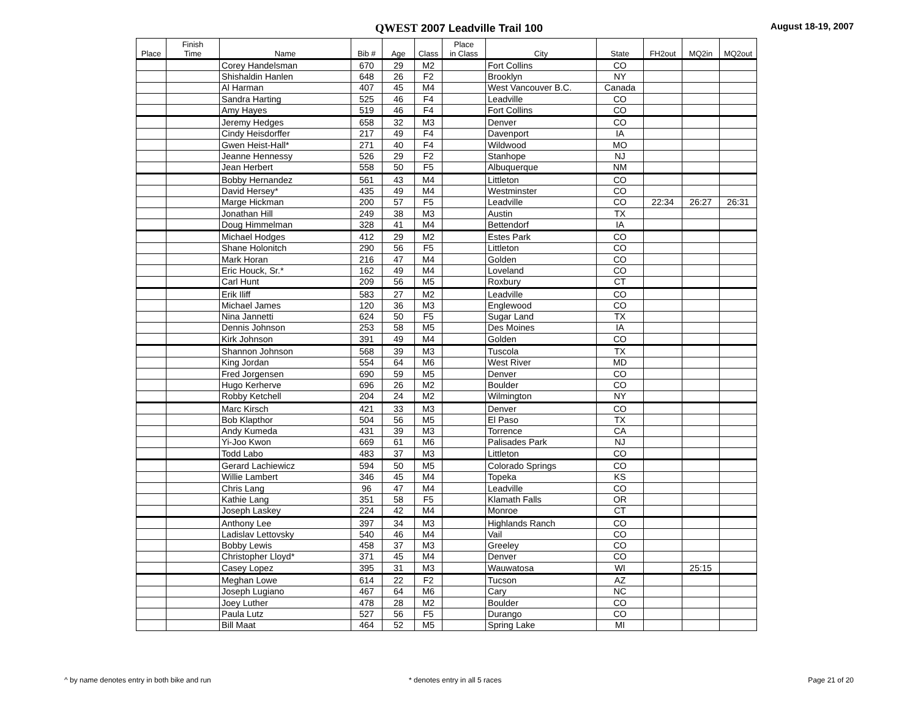QWEST 2007 Leadville Trail 100 August 18-19, 2007
| Place | Finish Time | Name | Bib # | Age | Class | Place in Class | City | State | FH2out | MQ2in | MQ2out |
| --- | --- | --- | --- | --- | --- | --- | --- | --- | --- | --- | --- |
| | | Corey Handelsman | 670 | 29 | M2 | | Fort Collins | CO | | | |
| | | Shishaldin Hanlen | 648 | 26 | F2 | | Brooklyn | NY | | | |
| | | Al Harman | 407 | 45 | M4 | | West Vancouver B.C. | Canada | | | |
| | | Sandra Harting | 525 | 46 | F4 | | Leadville | CO | | | |
| | | Amy Hayes | 519 | 46 | F4 | | Fort Collins | CO | | | |
| | | Jeremy Hedges | 658 | 32 | M3 | | Denver | CO | | | |
| | | Cindy Heisdorffer | 217 | 49 | F4 | | Davenport | IA | | | |
| | | Gwen Heist-Hall* | 271 | 40 | F4 | | Wildwood | MO | | | |
| | | Jeanne Hennessy | 526 | 29 | F2 | | Stanhope | NJ | | | |
| | | Jean Herbert | 558 | 50 | F5 | | Albuquerque | NM | | | |
| | | Bobby Hernandez | 561 | 43 | M4 | | Littleton | CO | | | |
| | | David Hersey* | 435 | 49 | M4 | | Westminster | CO | | | |
| | | Marge Hickman | 200 | 57 | F5 | | Leadville | CO | 22:34 | 26:27 | 26:31 |
| | | Jonathan Hill | 249 | 38 | M3 | | Austin | TX | | | |
| | | Doug Himmelman | 328 | 41 | M4 | | Bettendorf | IA | | | |
| | | Michael Hodges | 412 | 29 | M2 | | Estes Park | CO | | | |
| | | Shane Holonitch | 290 | 56 | F5 | | Littleton | CO | | | |
| | | Mark Horan | 216 | 47 | M4 | | Golden | CO | | | |
| | | Eric Houck, Sr.* | 162 | 49 | M4 | | Loveland | CO | | | |
| | | Carl Hunt | 209 | 56 | M5 | | Roxbury | CT | | | |
| | | Erik Iliff | 583 | 27 | M2 | | Leadville | CO | | | |
| | | Michael James | 120 | 36 | M3 | | Englewood | CO | | | |
| | | Nina Jannetti | 624 | 50 | F5 | | Sugar Land | TX | | | |
| | | Dennis Johnson | 253 | 58 | M5 | | Des Moines | IA | | | |
| | | Kirk Johnson | 391 | 49 | M4 | | Golden | CO | | | |
| | | Shannon Johnson | 568 | 39 | M3 | | Tuscola | TX | | | |
| | | King Jordan | 554 | 64 | M6 | | West River | MD | | | |
| | | Fred Jorgensen | 690 | 59 | M5 | | Denver | CO | | | |
| | | Hugo Kerherve | 696 | 26 | M2 | | Boulder | CO | | | |
| | | Robby Ketchell | 204 | 24 | M2 | | Wilmington | NY | | | |
| | | Marc Kirsch | 421 | 33 | M3 | | Denver | CO | | | |
| | | Bob Klapthor | 504 | 56 | M5 | | El Paso | TX | | | |
| | | Andy Kumeda | 431 | 39 | M3 | | Torrence | CA | | | |
| | | Yi-Joo Kwon | 669 | 61 | M6 | | Palisades Park | NJ | | | |
| | | Todd Labo | 483 | 37 | M3 | | Littleton | CO | | | |
| | | Gerard Lachiewicz | 594 | 50 | M5 | | Colorado Springs | CO | | | |
| | | Willie Lambert | 346 | 45 | M4 | | Topeka | KS | | | |
| | | Chris Lang | 96 | 47 | M4 | | Leadville | CO | | | |
| | | Kathie Lang | 351 | 58 | F5 | | Klamath Falls | OR | | | |
| | | Joseph Laskey | 224 | 42 | M4 | | Monroe | CT | | | |
| | | Anthony Lee | 397 | 34 | M3 | | Highlands Ranch | CO | | | |
| | | Ladislav Lettovsky | 540 | 46 | M4 | | Vail | CO | | | |
| | | Bobby Lewis | 458 | 37 | M3 | | Greeley | CO | | | |
| | | Christopher Lloyd* | 371 | 45 | M4 | | Denver | CO | | | |
| | | Casey Lopez | 395 | 31 | M3 | | Wauwatosa | WI | | 25:15 | |
| | | Meghan Lowe | 614 | 22 | F2 | | Tucson | AZ | | | |
| | | Joseph Lugiano | 467 | 64 | M6 | | Cary | NC | | | |
| | | Joey Luther | 478 | 28 | M2 | | Boulder | CO | | | |
| | | Paula Lutz | 527 | 56 | F5 | | Durango | CO | | | |
| | | Bill Maat | 464 | 52 | M5 | | Spring Lake | MI | | | |
^ by name denotes entry in both bike and run
* denotes entry in all 5 races Page 21 of 20